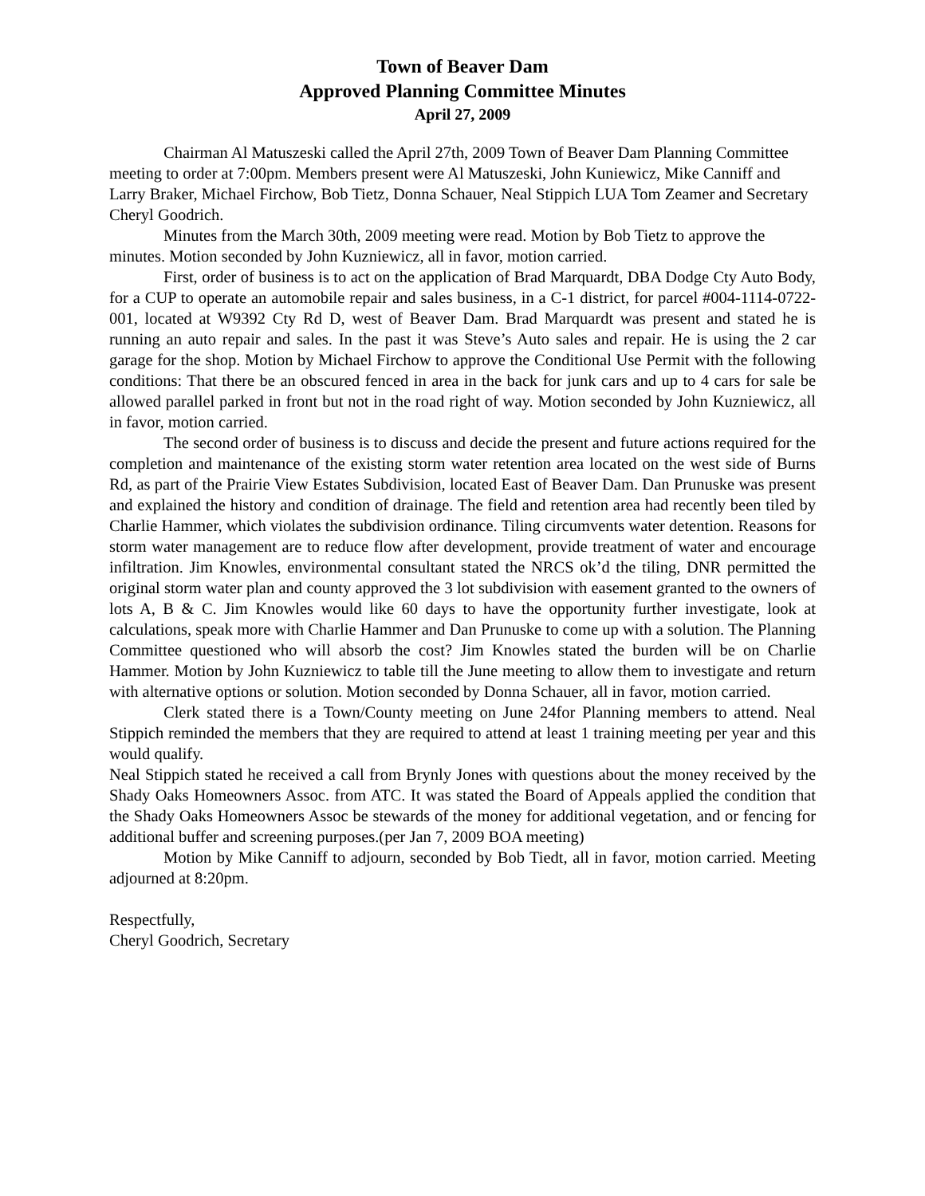Town of Beaver Dam
Approved Planning Committee Minutes
April 27, 2009
Chairman Al Matuszeski called the April 27th, 2009 Town of Beaver Dam Planning Committee meeting to order at 7:00pm. Members present were Al Matuszeski, John Kuniewicz, Mike Canniff and Larry Braker, Michael Firchow, Bob Tietz, Donna Schauer, Neal Stippich LUA Tom Zeamer and Secretary Cheryl Goodrich.
Minutes from the March 30th, 2009 meeting were read. Motion by Bob Tietz to approve the minutes. Motion seconded by John Kuzniewicz, all in favor, motion carried.
First, order of business is to act on the application of Brad Marquardt, DBA Dodge Cty Auto Body, for a CUP to operate an automobile repair and sales business, in a C-1 district, for parcel #004-1114-0722-001, located at W9392 Cty Rd D, west of Beaver Dam. Brad Marquardt was present and stated he is running an auto repair and sales. In the past it was Steve’s Auto sales and repair. He is using the 2 car garage for the shop. Motion by Michael Firchow to approve the Conditional Use Permit with the following conditions: That there be an obscured fenced in area in the back for junk cars and up to 4 cars for sale be allowed parallel parked in front but not in the road right of way. Motion seconded by John Kuzniewicz, all in favor, motion carried.
The second order of business is to discuss and decide the present and future actions required for the completion and maintenance of the existing storm water retention area located on the west side of Burns Rd, as part of the Prairie View Estates Subdivision, located East of Beaver Dam. Dan Prunuske was present and explained the history and condition of drainage. The field and retention area had recently been tiled by Charlie Hammer, which violates the subdivision ordinance. Tiling circumvents water detention. Reasons for storm water management are to reduce flow after development, provide treatment of water and encourage infiltration. Jim Knowles, environmental consultant stated the NRCS ok’d the tiling, DNR permitted the original storm water plan and county approved the 3 lot subdivision with easement granted to the owners of lots A, B & C. Jim Knowles would like 60 days to have the opportunity further investigate, look at calculations, speak more with Charlie Hammer and Dan Prunuske to come up with a solution. The Planning Committee questioned who will absorb the cost? Jim Knowles stated the burden will be on Charlie Hammer. Motion by John Kuzniewicz to table till the June meeting to allow them to investigate and return with alternative options or solution. Motion seconded by Donna Schauer, all in favor, motion carried.
Clerk stated there is a Town/County meeting on June 24for Planning members to attend. Neal Stippich reminded the members that they are required to attend at least 1 training meeting per year and this would qualify.
Neal Stippich stated he received a call from Brynly Jones with questions about the money received by the Shady Oaks Homeowners Assoc. from ATC. It was stated the Board of Appeals applied the condition that the Shady Oaks Homeowners Assoc be stewards of the money for additional vegetation, and or fencing for additional buffer and screening purposes.(per Jan 7, 2009 BOA meeting)
Motion by Mike Canniff to adjourn, seconded by Bob Tiedt, all in favor, motion carried. Meeting adjourned at 8:20pm.
Respectfully,
Cheryl Goodrich, Secretary